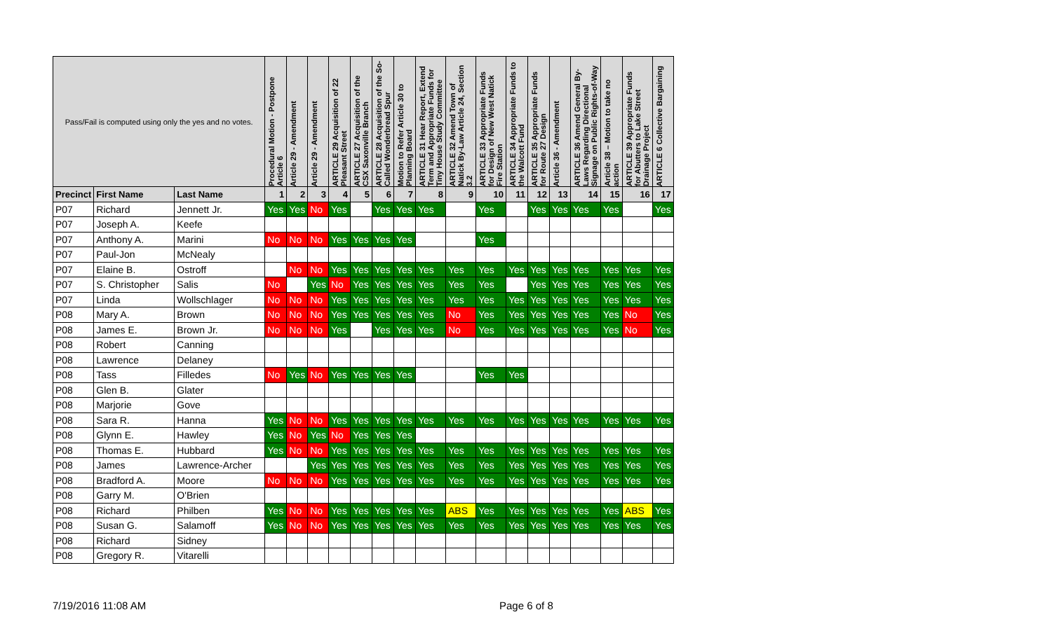| Pass/Fail is computed using only the yes and no votes. | | | Procedural Motion - Postpone Article 6 | Article 29 - Amendment | Article 29 - Amendment | ARTICLE 29 Acquisition of 22 Pleasant Street | ARTICLE 27 Acquisition of the CSX Saxonville Branch | ARTICLE 28 Acquisition of the So-Called Wonderbread Spur | Motion to Refer Article 30 to Planning Board | ARTICLE 31 Hear Report, Extend Term and Appropriate Funds for Tiny House Study Committee | ARTICLE 32 Amend Town of Natick By-Law Article 24, Section 3.2 | ARTICLE 33 Appropriate Funds for Design of New West Natick Fire Station | ARTICLE 34 Appropriate Funds to the Walcott Fund | ARTICLE 35 Appropriate Funds for Route 27 Design | Article 36 - Amendment | ARTICLE 36 Amend General By-Laws Regarding Directional Signage on Public Rights-of-Way | Article 38 – Motion to take no action | ARTICLE 39 Appropriate Funds for Abutters to Lake Street Drainage Project | ARTICLE 6 Collective Bargaining |
| --- | --- | --- | --- | --- | --- | --- | --- | --- | --- | --- | --- | --- | --- | --- | --- | --- | --- | --- | --- |
| Precinct | First Name | Last Name | 1 | 2 | 3 | 4 | 5 | 6 | 7 | 8 | 9 | 10 | 11 | 12 | 13 | 14 | 15 | 16 | 17 |
| P07 | Richard | Jennett Jr. | Yes | Yes | No | Yes | | Yes | Yes | Yes | | Yes | | Yes | Yes | Yes | Yes | | Yes |
| P07 | Joseph A. | Keefe | | | | | | | | | | | | | | | | | |
| P07 | Anthony A. | Marini | No | No | No | Yes | Yes | Yes | Yes | | | Yes | | | | | | | |
| P07 | Paul-Jon | McNealy | | | | | | | | | | | | | | | | | |
| P07 | Elaine B. | Ostroff | | No | No | Yes | Yes | Yes | Yes | Yes | Yes | Yes | Yes | Yes | Yes | Yes | Yes | Yes | Yes |
| P07 | S. Christopher | Salis | No | | Yes | No | Yes | Yes | Yes | Yes | Yes | Yes | | Yes | Yes | Yes | Yes | Yes | Yes |
| P07 | Linda | Wollschlager | No | No | No | Yes | Yes | Yes | Yes | Yes | Yes | Yes | Yes | Yes | Yes | Yes | Yes | Yes | Yes |
| P08 | Mary A. | Brown | No | No | No | Yes | Yes | Yes | Yes | Yes | No | Yes | Yes | Yes | Yes | Yes | Yes | No | Yes |
| P08 | James E. | Brown Jr. | No | No | No | Yes | | Yes | Yes | Yes | No | Yes | Yes | Yes | Yes | Yes | Yes | No | Yes |
| P08 | Robert | Canning | | | | | | | | | | | | | | | | | |
| P08 | Lawrence | Delaney | | | | | | | | | | | | | | | | | |
| P08 | Tass | Filledes | No | Yes | No | Yes | Yes | Yes | Yes | | | Yes | Yes | | | | | | |
| P08 | Glen B. | Glater | | | | | | | | | | | | | | | | | |
| P08 | Marjorie | Gove | | | | | | | | | | | | | | | | | |
| P08 | Sara R. | Hanna | Yes | No | No | Yes | Yes | Yes | Yes | Yes | Yes | Yes | Yes | Yes | Yes | Yes | Yes | Yes | Yes |
| P08 | Glynn E. | Hawley | Yes | No | Yes | No | Yes | Yes | Yes | | | | | | | | | | |
| P08 | Thomas E. | Hubbard | Yes | No | No | Yes | Yes | Yes | Yes | Yes | Yes | Yes | Yes | Yes | Yes | Yes | Yes | Yes | Yes |
| P08 | James | Lawrence-Archer | | | Yes | Yes | Yes | Yes | Yes | Yes | Yes | Yes | Yes | Yes | Yes | Yes | Yes | Yes | Yes |
| P08 | Bradford A. | Moore | No | No | No | Yes | Yes | Yes | Yes | Yes | Yes | Yes | Yes | Yes | Yes | Yes | Yes | Yes | Yes |
| P08 | Garry M. | O'Brien | | | | | | | | | | | | | | | | | |
| P08 | Richard | Philben | Yes | No | No | Yes | Yes | Yes | Yes | Yes | ABS | Yes | Yes | Yes | Yes | Yes | Yes | ABS | Yes |
| P08 | Susan G. | Salamoff | Yes | No | No | Yes | Yes | Yes | Yes | Yes | Yes | Yes | Yes | Yes | Yes | Yes | Yes | Yes | Yes |
| P08 | Richard | Sidney | | | | | | | | | | | | | | | | | |
| P08 | Gregory R. | Vitarelli | | | | | | | | | | | | | | | | | |
7/19/2016 11:08 AM Page 6 of 8